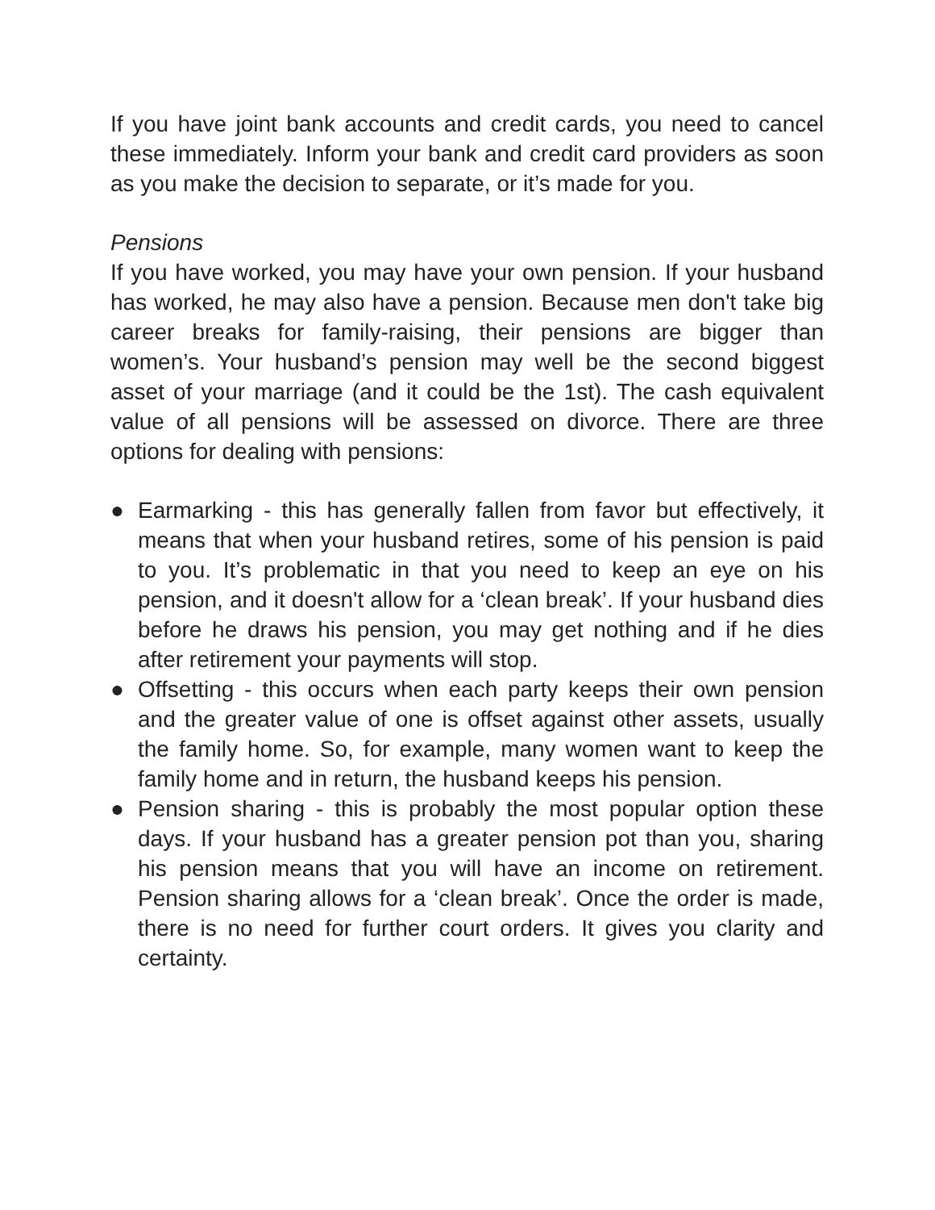If you have joint bank accounts and credit cards, you need to cancel these immediately. Inform your bank and credit card providers as soon as you make the decision to separate, or it’s made for you.
Pensions
If you have worked, you may have your own pension. If your husband has worked, he may also have a pension. Because men don't take big career breaks for family-raising, their pensions are bigger than women’s. Your husband’s pension may well be the second biggest asset of your marriage (and it could be the 1st). The cash equivalent value of all pensions will be assessed on divorce. There are three options for dealing with pensions:
● Earmarking - this has generally fallen from favor but effectively, it means that when your husband retires, some of his pension is paid to you. It’s problematic in that you need to keep an eye on his pension, and it doesn't allow for a ‘clean break’. If your husband dies before he draws his pension, you may get nothing and if he dies after retirement your payments will stop.
● Offsetting - this occurs when each party keeps their own pension and the greater value of one is offset against other assets, usually the family home. So, for example, many women want to keep the family home and in return, the husband keeps his pension.
● Pension sharing - this is probably the most popular option these days. If your husband has a greater pension pot than you, sharing his pension means that you will have an income on retirement. Pension sharing allows for a ‘clean break’. Once the order is made, there is no need for further court orders. It gives you clarity and certainty.